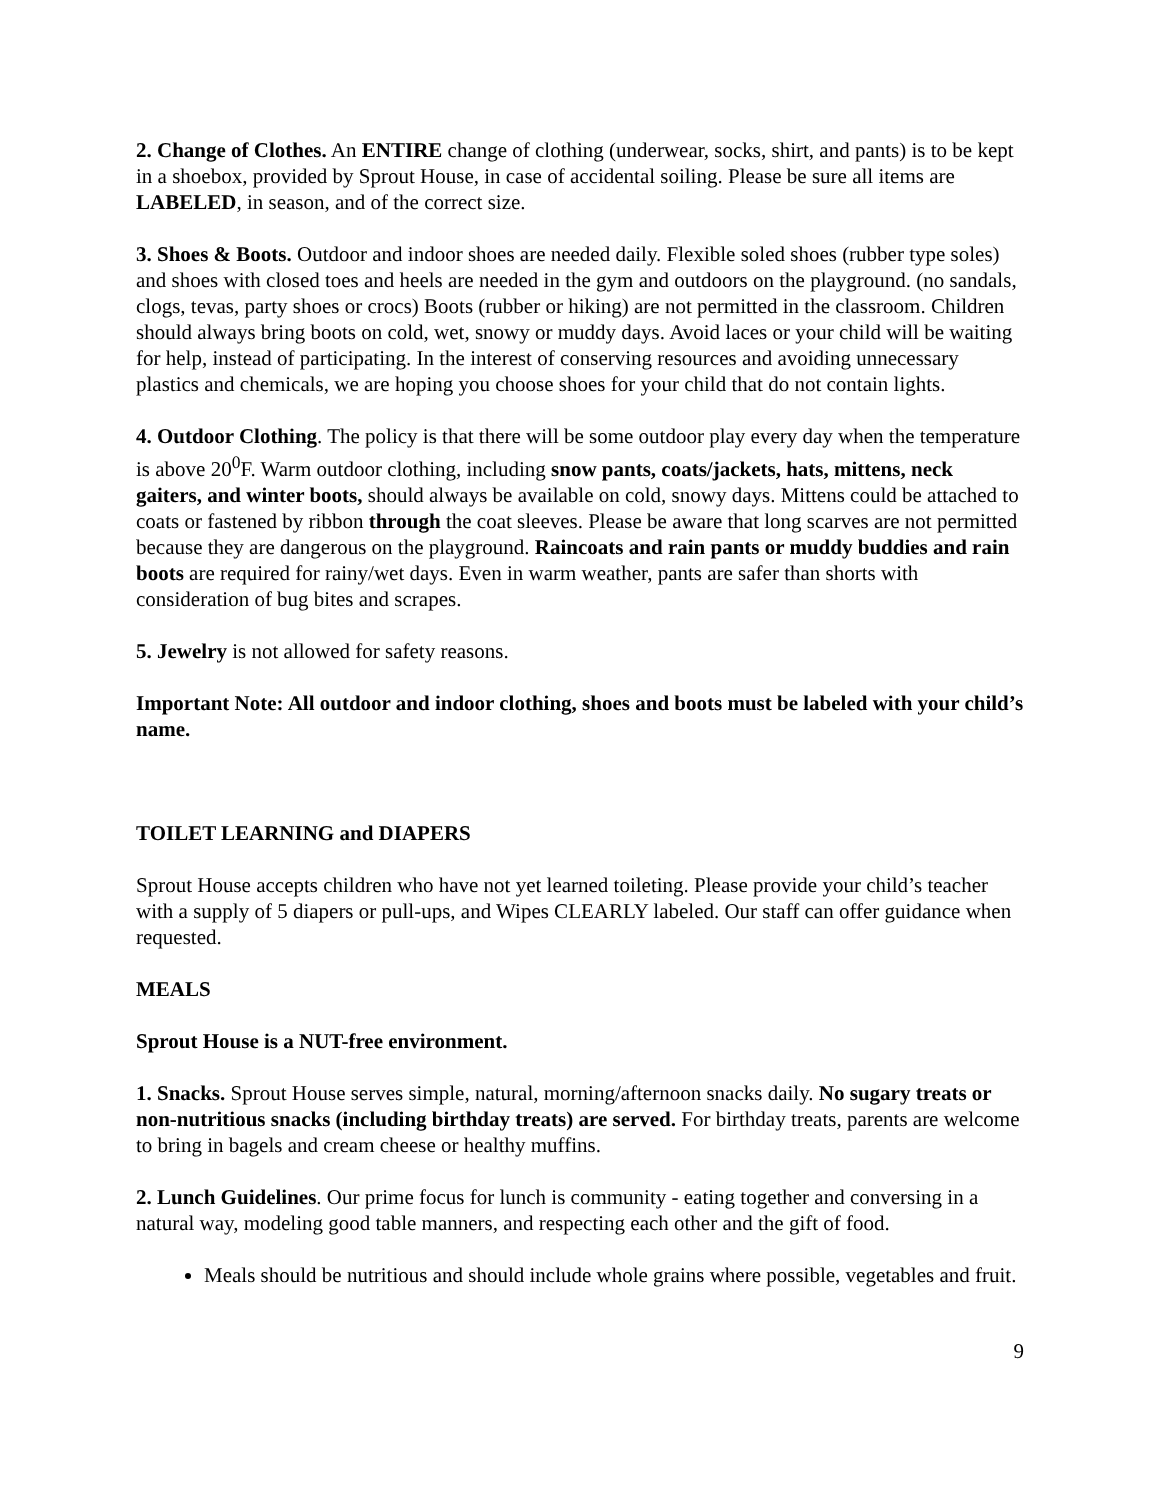2. Change of Clothes. An ENTIRE change of clothing (underwear, socks, shirt, and pants) is to be kept in a shoebox, provided by Sprout House, in case of accidental soiling. Please be sure all items are LABELED, in season, and of the correct size.
3. Shoes & Boots. Outdoor and indoor shoes are needed daily. Flexible soled shoes (rubber type soles) and shoes with closed toes and heels are needed in the gym and outdoors on the playground. (no sandals, clogs, tevas, party shoes or crocs) Boots (rubber or hiking) are not permitted in the classroom. Children should always bring boots on cold, wet, snowy or muddy days. Avoid laces or your child will be waiting for help, instead of participating. In the interest of conserving resources and avoiding unnecessary plastics and chemicals, we are hoping you choose shoes for your child that do not contain lights.
4. Outdoor Clothing. The policy is that there will be some outdoor play every day when the temperature is above 20<sup>0</sup>F. Warm outdoor clothing, including snow pants, coats/jackets, hats, mittens, neck gaiters, and winter boots, should always be available on cold, snowy days. Mittens could be attached to coats or fastened by ribbon through the coat sleeves. Please be aware that long scarves are not permitted because they are dangerous on the playground. Raincoats and rain pants or muddy buddies and rain boots are required for rainy/wet days. Even in warm weather, pants are safer than shorts with consideration of bug bites and scrapes.
5. Jewelry is not allowed for safety reasons.
Important Note: All outdoor and indoor clothing, shoes and boots must be labeled with your child’s name.
TOILET LEARNING and DIAPERS
Sprout House accepts children who have not yet learned toileting. Please provide your child’s teacher with a supply of 5 diapers or pull-ups, and Wipes CLEARLY labeled. Our staff can offer guidance when requested.
MEALS
Sprout House is a NUT-free environment.
1. Snacks. Sprout House serves simple, natural, morning/afternoon snacks daily. No sugary treats or non-nutritious snacks (including birthday treats) are served. For birthday treats, parents are welcome to bring in bagels and cream cheese or healthy muffins.
2. Lunch Guidelines. Our prime focus for lunch is community - eating together and conversing in a natural way, modeling good table manners, and respecting each other and the gift of food.
Meals should be nutritious and should include whole grains where possible, vegetables and fruit.
9